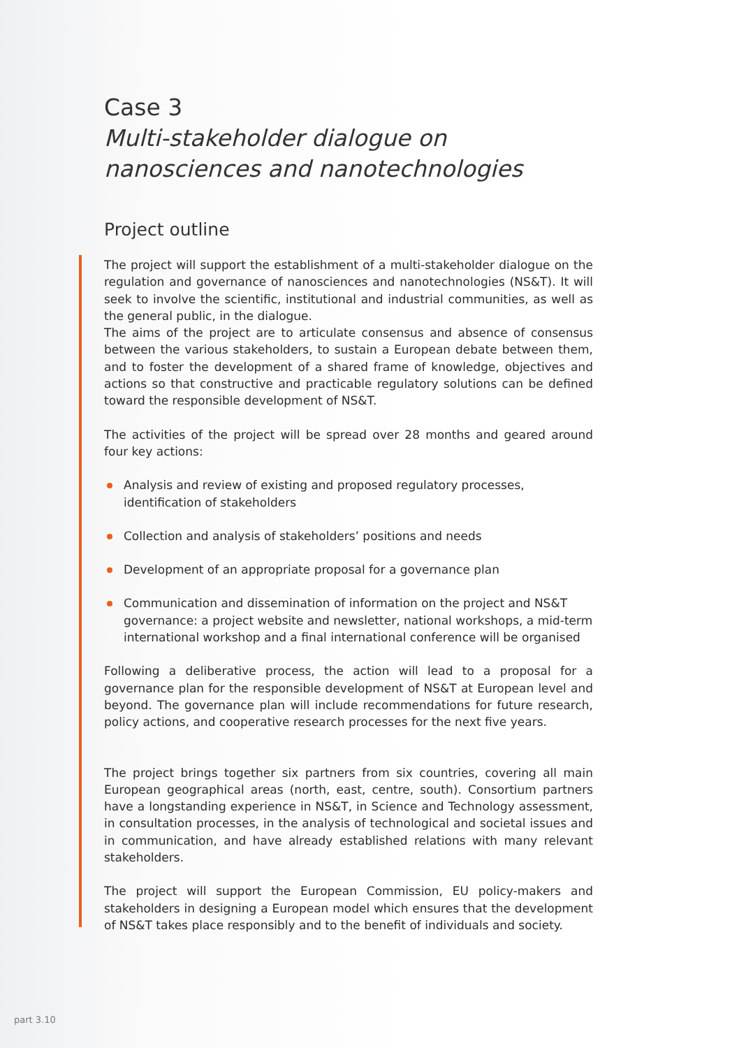Case 3
Multi-stakeholder dialogue on nanosciences and nanotechnologies
Project outline
The project will support the establishment of a multi-stakeholder dialogue on the regulation and governance of nanosciences and nanotechnologies (NS&T). It will seek to involve the scientific, institutional and industrial communities, as well as the general public, in the dialogue.
The aims of the project are to articulate consensus and absence of consensus between the various stakeholders, to sustain a European debate between them, and to foster the development of a shared frame of knowledge, objectives and actions so that constructive and practicable regulatory solutions can be defined toward the responsible development of NS&T.
The activities of the project will be spread over 28 months and geared around four key actions:
Analysis and review of existing and proposed regulatory processes,
identification of stakeholders
Collection and analysis of stakeholders’ positions and needs
Development of an appropriate proposal for a governance plan
Communication and dissemination of information on the project and NS&T governance: a project website and newsletter, national workshops, a mid-term international workshop and a final international conference will be organised
Following a deliberative process, the action will lead to a proposal for a governance plan for the responsible development of NS&T at European level and beyond. The governance plan will include recommendations for future research, policy actions, and cooperative research processes for the next five years.
The project brings together six partners from six countries, covering all main European geographical areas (north, east, centre, south). Consortium partners have a longstanding experience in NS&T, in Science and Technology assessment, in consultation processes, in the analysis of technological and societal issues and in communication, and have already established relations with many relevant stakeholders.
The project will support the European Commission, EU policy-makers and stakeholders in designing a European model which ensures that the development of NS&T takes place responsibly and to the benefit of individuals and society.
part 3.10